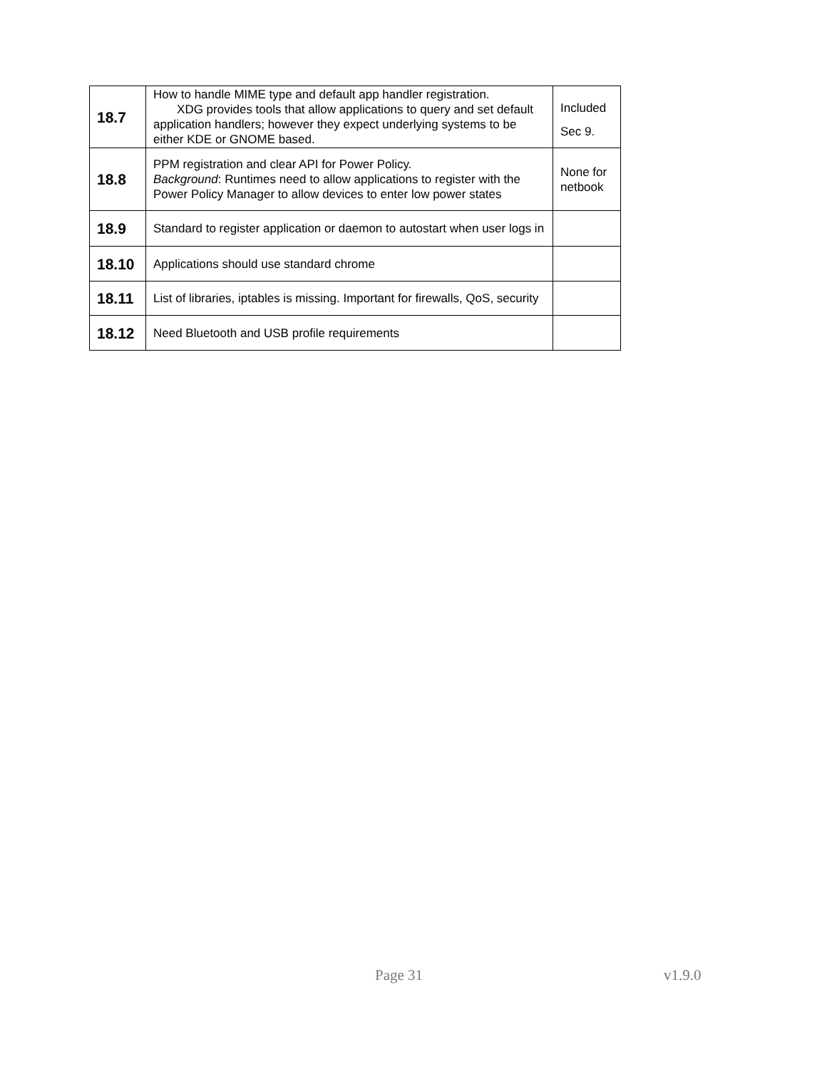| 18.7 | How to handle MIME type and default app handler registration. XDG provides tools that allow applications to query and set default application handlers; however they expect underlying systems to be either KDE or GNOME based. | Included Sec 9. |
| 18.8 | PPM registration and clear API for Power Policy. Background : Runtimes need to allow applications to register with the Power Policy Manager to allow devices to enter low power states | None for netbook |
| 18.9 | Standard to register application or daemon to autostart when user logs in | |
| 18.10 | Applications should use standard chrome | |
| 18.11 | List of libraries, iptables is missing. Important for firewalls, QoS, security | |
| 18.12 | Need Bluetooth and USB profile requirements | |
Page 31 v1.9.0